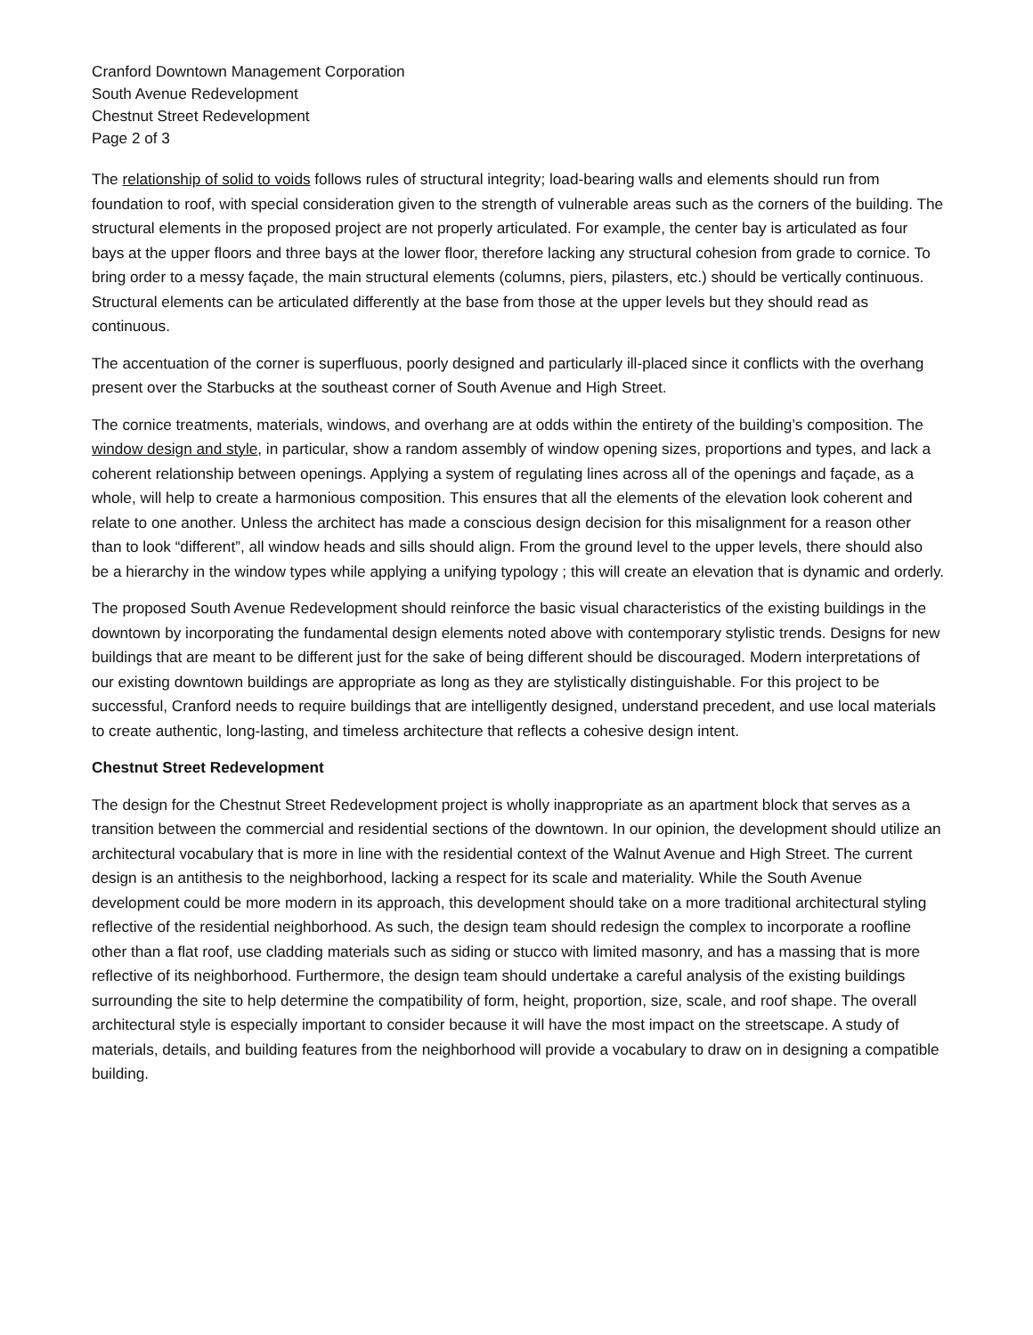Cranford Downtown Management Corporation
South Avenue Redevelopment
Chestnut Street Redevelopment
Page 2 of 3
The relationship of solid to voids follows rules of structural integrity; load-bearing walls and elements should run from foundation to roof, with special consideration given to the strength of vulnerable areas such as the corners of the building. The structural elements in the proposed project are not properly articulated. For example, the center bay is articulated as four bays at the upper floors and three bays at the lower floor, therefore lacking any structural cohesion from grade to cornice. To bring order to a messy façade, the main structural elements (columns, piers, pilasters, etc.) should be vertically continuous. Structural elements can be articulated differently at the base from those at the upper levels but they should read as continuous.
The accentuation of the corner is superfluous, poorly designed and particularly ill-placed since it conflicts with the overhang present over the Starbucks at the southeast corner of South Avenue and High Street.
The cornice treatments, materials, windows, and overhang are at odds within the entirety of the building’s composition. The window design and style, in particular, show a random assembly of window opening sizes, proportions and types, and lack a coherent relationship between openings. Applying a system of regulating lines across all of the openings and façade, as a whole, will help to create a harmonious composition. This ensures that all the elements of the elevation look coherent and relate to one another. Unless the architect has made a conscious design decision for this misalignment for a reason other than to look “different”, all window heads and sills should align. From the ground level to the upper levels, there should also be a hierarchy in the window types while applying a unifying typology ; this will create an elevation that is dynamic and orderly.
The proposed South Avenue Redevelopment should reinforce the basic visual characteristics of the existing buildings in the downtown by incorporating the fundamental design elements noted above with contemporary stylistic trends. Designs for new buildings that are meant to be different just for the sake of being different should be discouraged. Modern interpretations of our existing downtown buildings are appropriate as long as they are stylistically distinguishable. For this project to be successful, Cranford needs to require buildings that are intelligently designed, understand precedent, and use local materials to create authentic, long-lasting, and timeless architecture that reflects a cohesive design intent.
Chestnut Street Redevelopment
The design for the Chestnut Street Redevelopment project is wholly inappropriate as an apartment block that serves as a transition between the commercial and residential sections of the downtown. In our opinion, the development should utilize an architectural vocabulary that is more in line with the residential context of the Walnut Avenue and High Street. The current design is an antithesis to the neighborhood, lacking a respect for its scale and materiality. While the South Avenue development could be more modern in its approach, this development should take on a more traditional architectural styling reflective of the residential neighborhood. As such, the design team should redesign the complex to incorporate a roofline other than a flat roof, use cladding materials such as siding or stucco with limited masonry, and has a massing that is more reflective of its neighborhood. Furthermore, the design team should undertake a careful analysis of the existing buildings surrounding the site to help determine the compatibility of form, height, proportion, size, scale, and roof shape. The overall architectural style is especially important to consider because it will have the most impact on the streetscape. A study of materials, details, and building features from the neighborhood will provide a vocabulary to draw on in designing a compatible building.